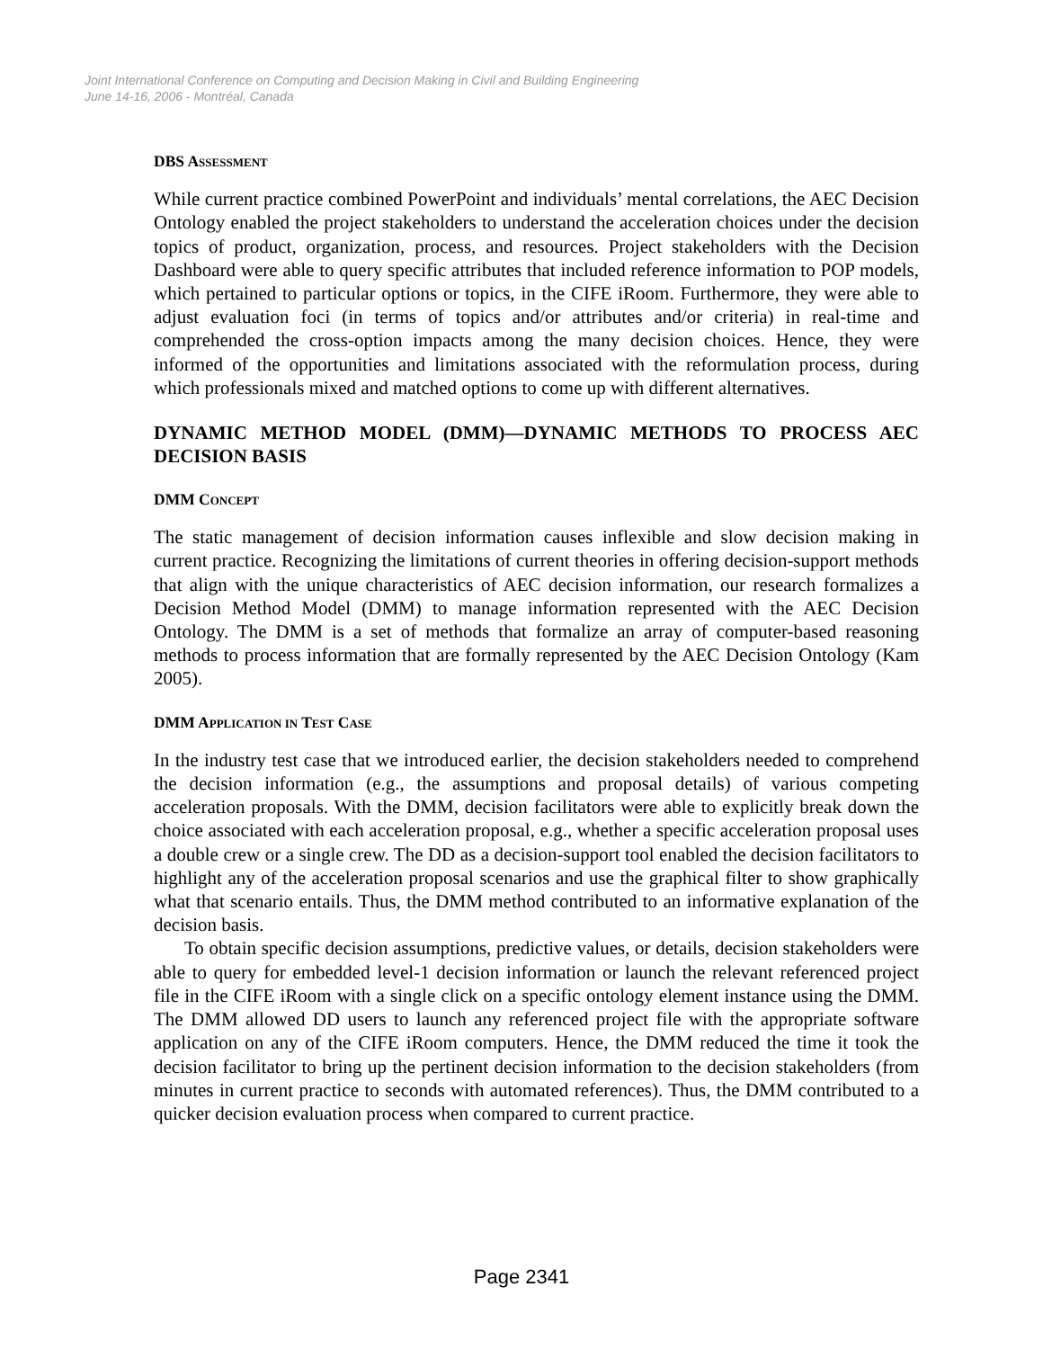Joint International Conference on Computing and Decision Making in Civil and Building Engineering
June 14-16, 2006 - Montréal, Canada
DBS ASSESSMENT
While current practice combined PowerPoint and individuals’ mental correlations, the AEC Decision Ontology enabled the project stakeholders to understand the acceleration choices under the decision topics of product, organization, process, and resources. Project stakeholders with the Decision Dashboard were able to query specific attributes that included reference information to POP models, which pertained to particular options or topics, in the CIFE iRoom. Furthermore, they were able to adjust evaluation foci (in terms of topics and/or attributes and/or criteria) in real-time and comprehended the cross-option impacts among the many decision choices. Hence, they were informed of the opportunities and limitations associated with the reformulation process, during which professionals mixed and matched options to come up with different alternatives.
DYNAMIC METHOD MODEL (DMM)—DYNAMIC METHODS TO PROCESS AEC DECISION BASIS
DMM CONCEPT
The static management of decision information causes inflexible and slow decision making in current practice. Recognizing the limitations of current theories in offering decision-support methods that align with the unique characteristics of AEC decision information, our research formalizes a Decision Method Model (DMM) to manage information represented with the AEC Decision Ontology. The DMM is a set of methods that formalize an array of computer-based reasoning methods to process information that are formally represented by the AEC Decision Ontology (Kam 2005).
DMM APPLICATION IN TEST CASE
In the industry test case that we introduced earlier, the decision stakeholders needed to comprehend the decision information (e.g., the assumptions and proposal details) of various competing acceleration proposals. With the DMM, decision facilitators were able to explicitly break down the choice associated with each acceleration proposal, e.g., whether a specific acceleration proposal uses a double crew or a single crew. The DD as a decision-support tool enabled the decision facilitators to highlight any of the acceleration proposal scenarios and use the graphical filter to show graphically what that scenario entails. Thus, the DMM method contributed to an informative explanation of the decision basis.
To obtain specific decision assumptions, predictive values, or details, decision stakeholders were able to query for embedded level-1 decision information or launch the relevant referenced project file in the CIFE iRoom with a single click on a specific ontology element instance using the DMM. The DMM allowed DD users to launch any referenced project file with the appropriate software application on any of the CIFE iRoom computers. Hence, the DMM reduced the time it took the decision facilitator to bring up the pertinent decision information to the decision stakeholders (from minutes in current practice to seconds with automated references). Thus, the DMM contributed to a quicker decision evaluation process when compared to current practice.
Page 2341